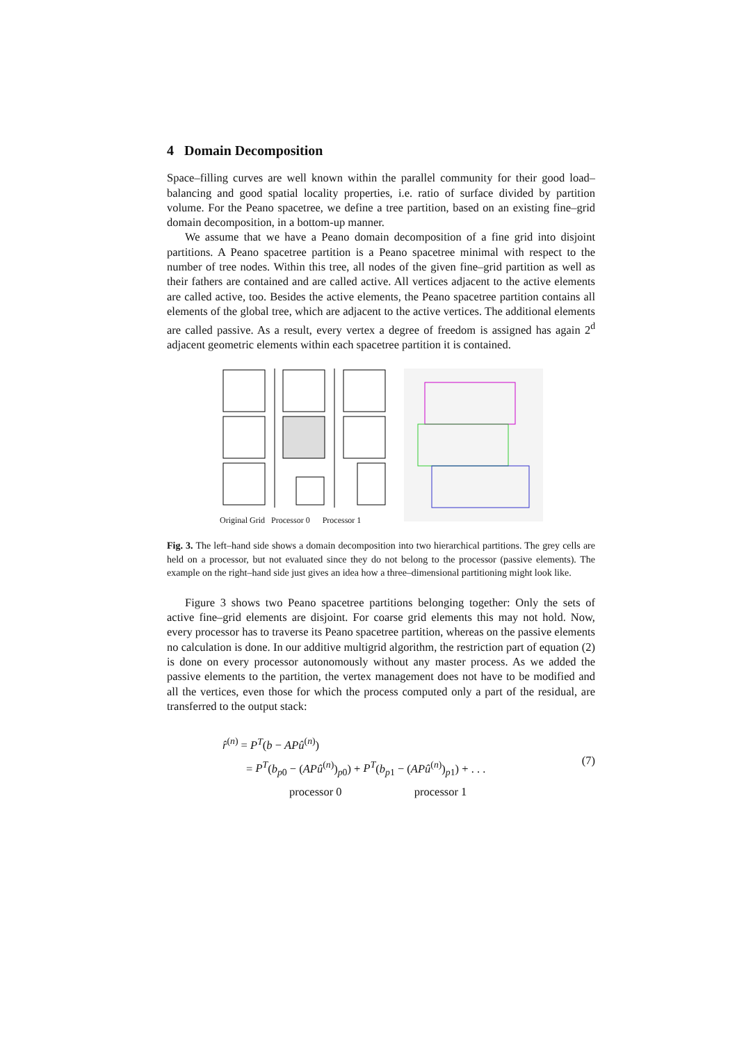4 Domain Decomposition
Space–filling curves are well known within the parallel community for their good load–balancing and good spatial locality properties, i.e. ratio of surface divided by partition volume. For the Peano spacetree, we define a tree partition, based on an existing fine–grid domain decomposition, in a bottom-up manner.
We assume that we have a Peano domain decomposition of a fine grid into disjoint partitions. A Peano spacetree partition is a Peano spacetree minimal with respect to the number of tree nodes. Within this tree, all nodes of the given fine–grid partition as well as their fathers are contained and are called active. All vertices adjacent to the active elements are called active, too. Besides the active elements, the Peano spacetree partition contains all elements of the global tree, which are adjacent to the active vertices. The additional elements are called passive. As a result, every vertex a degree of freedom is assigned has again 2<sup>d</sup> adjacent geometric elements within each spacetree partition it is contained.
Original Grid Processor 0 Processor 1
Fig. 3. The left–hand side shows a domain decomposition into two hierarchical partitions. The grey cells are held on a processor, but not evaluated since they do not belong to the processor (passive elements). The example on the right–hand side just gives an idea how a three–dimensional partitioning might look like.
Figure 3 shows two Peano spacetree partitions belonging together: Only the sets of active fine–grid elements are disjoint. For coarse grid elements this may not hold. Now, every processor has to traverse its Peano spacetree partition, whereas on the passive elements no calculation is done. In our additive multigrid algorithm, the restriction part of equation (2) is done on every processor autonomously without any master process. As we added the passive elements to the partition, the vertex management does not have to be modified and all the vertices, even those for which the process computed only a part of the residual, are transferred to the output stack:
r̂<sup>(n)</sup> = P<sup>T</sup>(b − AP û<sup>(n)</sup>)
= P<sup>T</sup>(b<sub>p0</sub> − (APû<sup>(n)</sup>)<sub>p0</sub>) + P<sup>T</sup>(b<sub>p1</sub> − (APû<sup>(n)</sup>)<sub>p1</sub>) + . . .
processor 0 processor 1
(7)